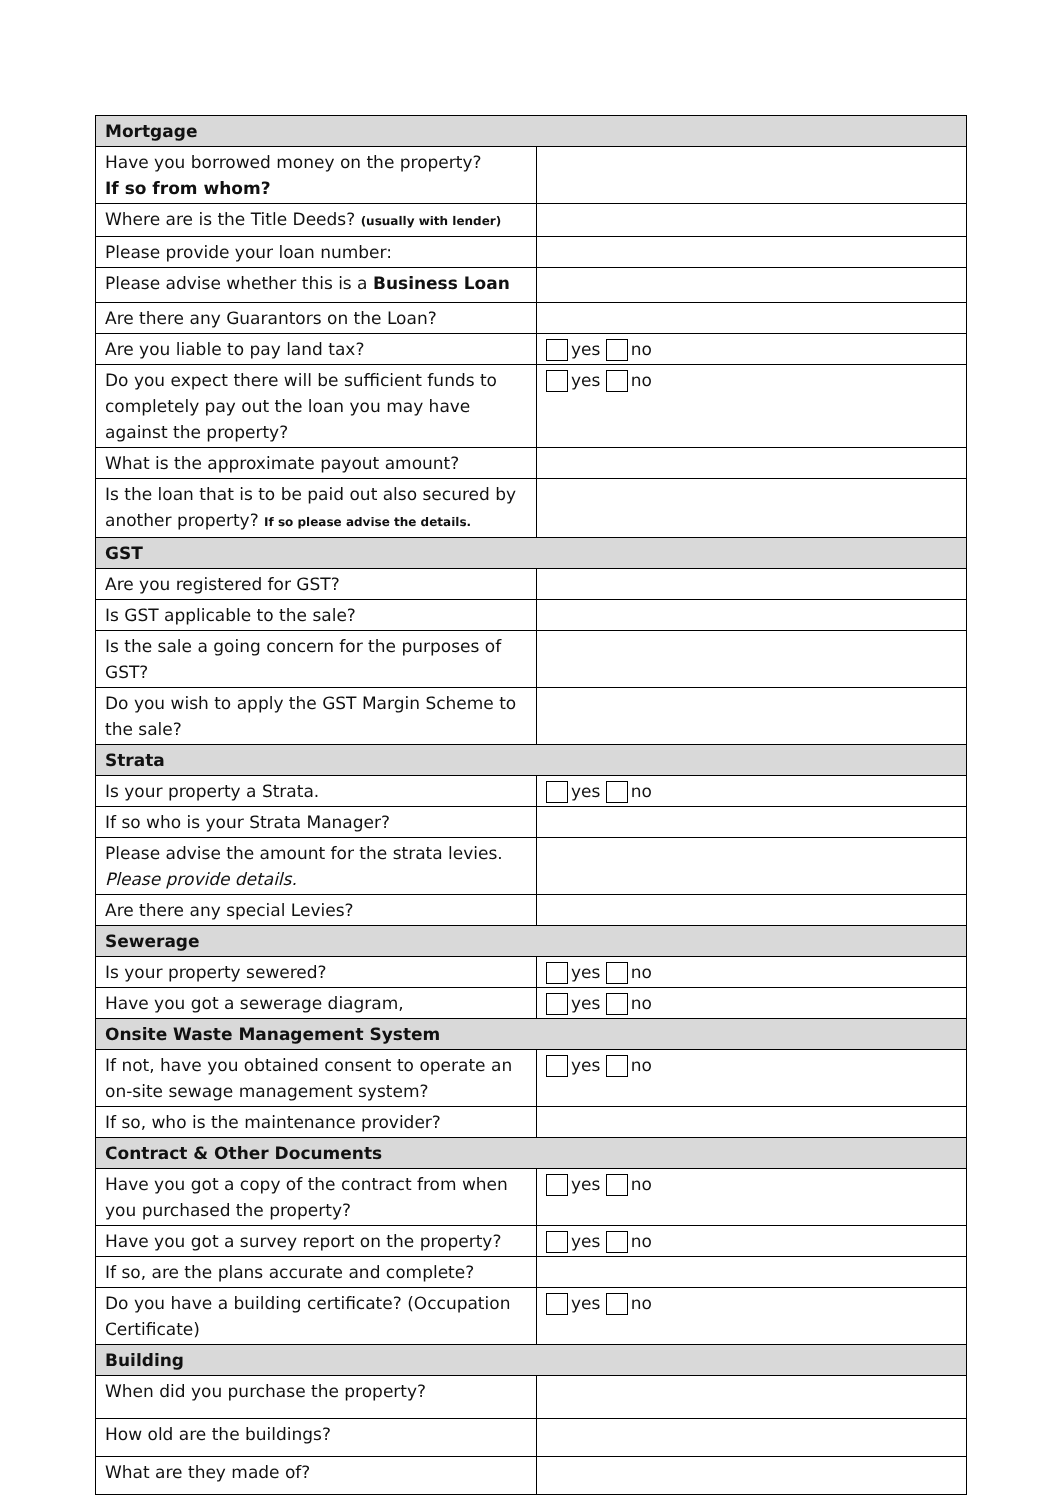| Mortgage | |
| Have you borrowed money on the property? If so from whom? | |
| Where are is the Title Deeds? (usually with lender) | |
| Please provide your loan number: | |
| Please advise whether this is a Business Loan | |
| Are there any Guarantors on the Loan? | |
| Are you liable to pay land tax? | yes no |
| Do you expect there will be sufficient funds to completely pay out the loan you may have against the property? | yes no |
| What is the approximate payout amount? | |
| Is the loan that is to be paid out also secured by another property? If so please advise the details. | |
| GST | |
| Are you registered for GST? | |
| Is GST applicable to the sale? | |
| Is the sale a going concern for the purposes of GST? | |
| Do you wish to apply the GST Margin Scheme to the sale? | |
| Strata | |
| Is your property a Strata. | yes no |
| If so who is your Strata Manager? | |
| Please advise the amount for the strata levies. Please provide details. | |
| Are there any special Levies? | |
| Sewerage | |
| Is your property sewered? | yes no |
| Have you got a sewerage diagram, | yes no |
| Onsite Waste Management System | |
| If not, have you obtained consent to operate an on-site sewage management system? | yes no |
| If so, who is the maintenance provider? | |
| Contract & Other Documents | |
| Have you got a copy of the contract from when you purchased the property? | yes no |
| Have you got a survey report on the property? | yes no |
| If so, are the plans accurate and complete? | |
| Do you have a building certificate? (Occupation Certificate) | yes no |
| Building | |
| When did you purchase the property? | |
| How old are the buildings? | |
| What are they made of? | |